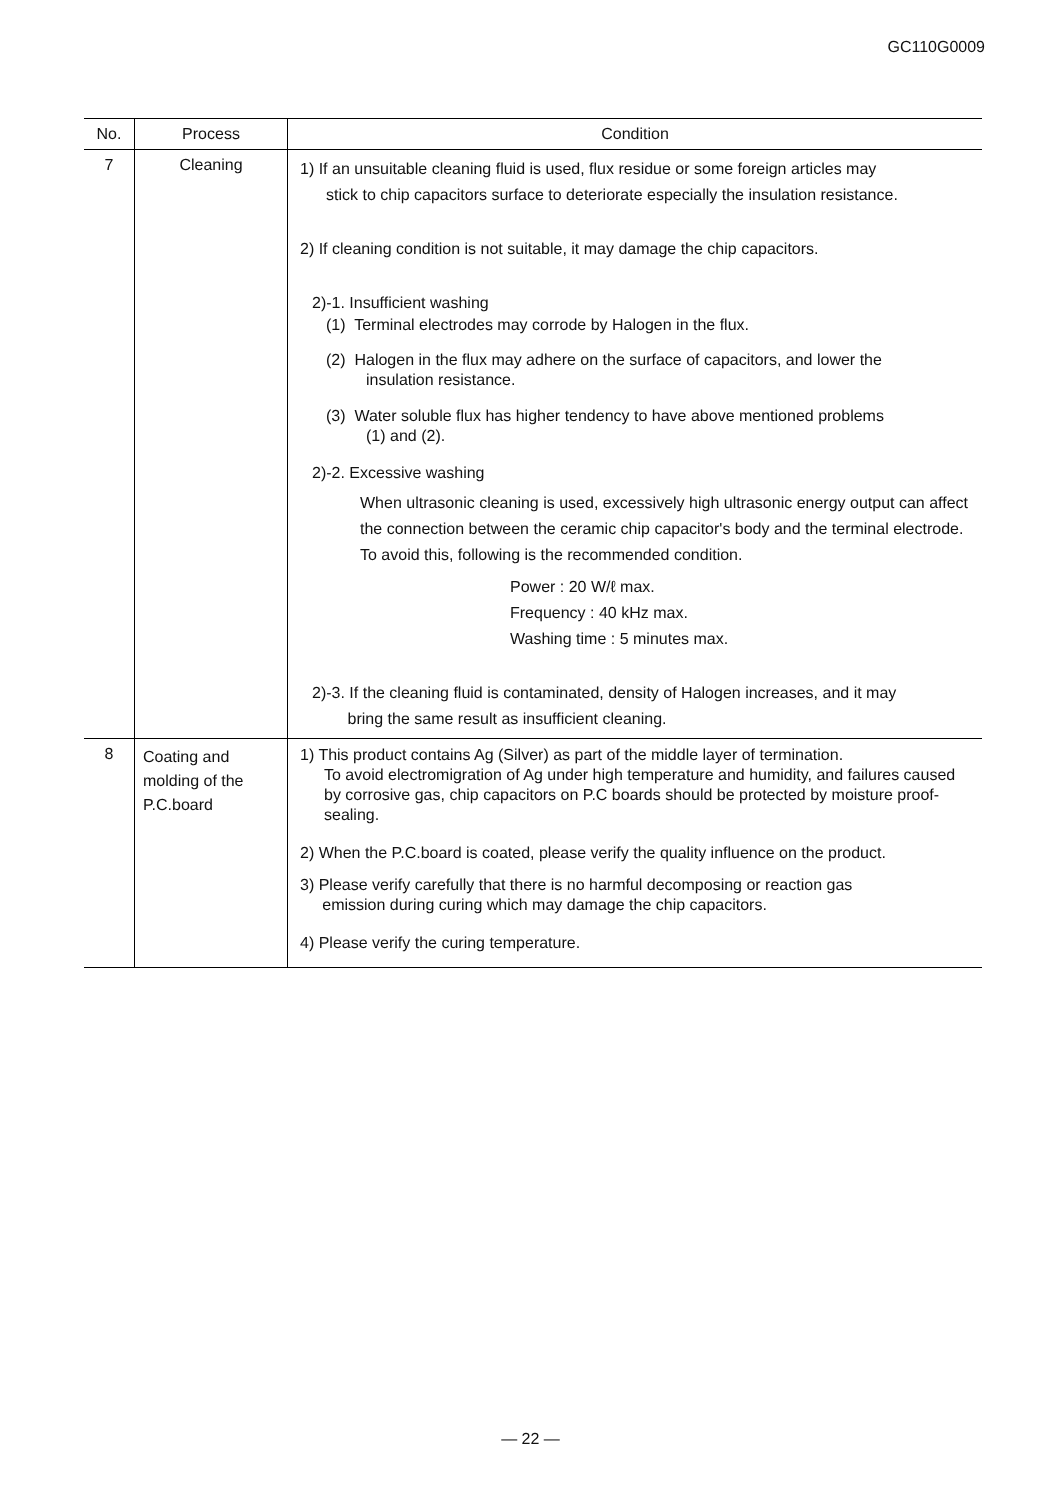GC110G0009
| No. | Process | Condition |
| --- | --- | --- |
| 7 | Cleaning | 1) If an unsuitable cleaning fluid is used, flux residue or some foreign articles may stick to chip capacitors surface to deteriorate especially the insulation resistance. 2) If cleaning condition is not suitable, it may damage the chip capacitors. 2)-1. Insufficient washing (1) Terminal electrodes may corrode by Halogen in the flux. (2) Halogen in the flux may adhere on the surface of capacitors, and lower the insulation resistance. (3) Water soluble flux has higher tendency to have above mentioned problems (1) and (2). 2)-2. Excessive washing When ultrasonic cleaning is used, excessively high ultrasonic energy output can affect the connection between the ceramic chip capacitor's body and the terminal electrode. To avoid this, following is the recommended condition. Power : 20 W/ℓ max. Frequency : 40 kHz max. Washing time : 5 minutes max. 2)-3. If the cleaning fluid is contaminated, density of Halogen increases, and it may bring the same result as insufficient cleaning. |
| 8 | Coating and molding of the P.C.board | 1) This product contains Ag (Silver) as part of the middle layer of termination. To avoid electromigration of Ag under high temperature and humidity, and failures caused by corrosive gas, chip capacitors on P.C boards should be protected by moisture proof-sealing. 2) When the P.C.board is coated, please verify the quality influence on the product. 3) Please verify carefully that there is no harmful decomposing or reaction gas emission during curing which may damage the chip capacitors. 4) Please verify the curing temperature. |
— 22 —